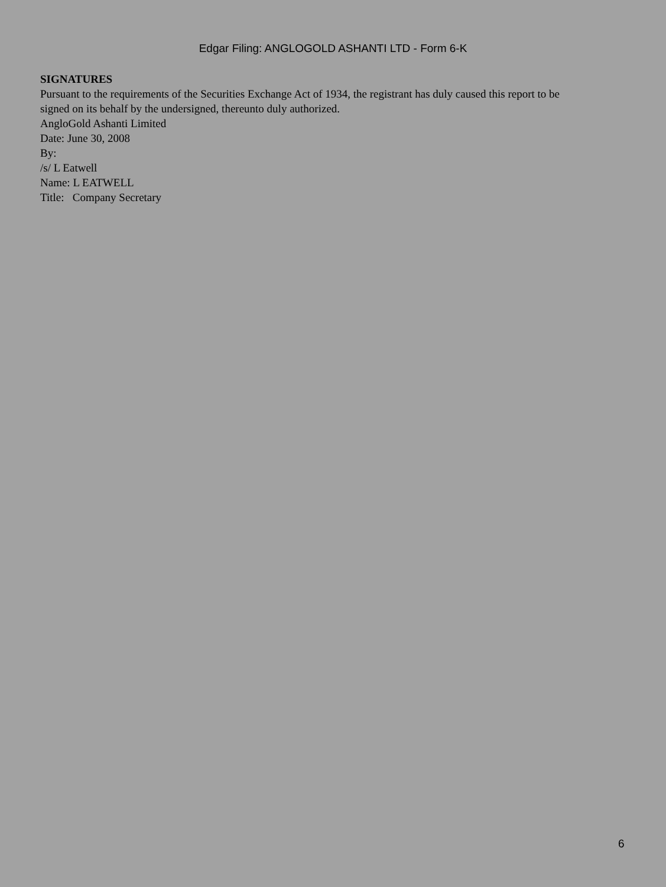Edgar Filing: ANGLOGOLD ASHANTI LTD - Form 6-K
SIGNATURES
Pursuant to the requirements of the Securities Exchange Act of 1934, the registrant has duly caused this report to be signed on its behalf by the undersigned, thereunto duly authorized.
AngloGold Ashanti Limited
Date: June 30, 2008
By:
/s/ L Eatwell
Name: L EATWELL
Title: Company Secretary
6